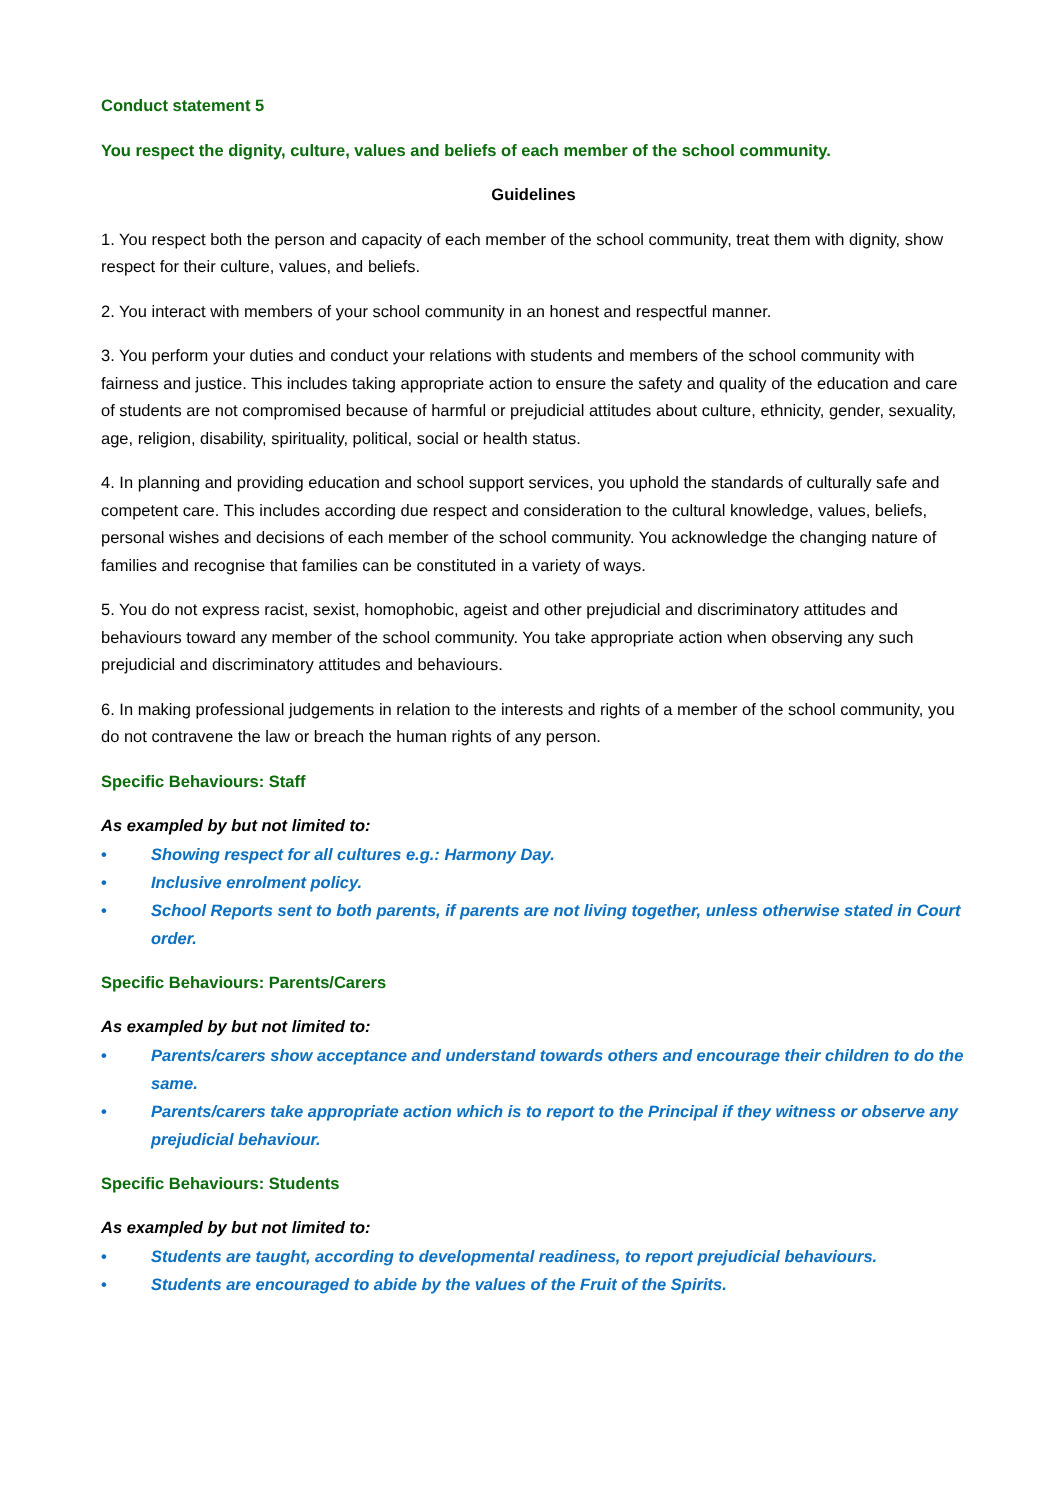Conduct statement 5
You respect the dignity, culture, values and beliefs of each member of the school community.
Guidelines
1. You respect both the person and capacity of each member of the school community, treat them with dignity, show respect for their culture, values, and beliefs.
2. You interact with members of your school community in an honest and respectful manner.
3. You perform your duties and conduct your relations with students and members of the school community with fairness and justice. This includes taking appropriate action to ensure the safety and quality of the education and care of students are not compromised because of harmful or prejudicial attitudes about culture, ethnicity, gender, sexuality, age, religion, disability, spirituality, political, social or health status.
4. In planning and providing education and school support services, you uphold the standards of culturally safe and competent care. This includes according due respect and consideration to the cultural knowledge, values, beliefs, personal wishes and decisions of each member of the school community. You acknowledge the changing nature of families and recognise that families can be constituted in a variety of ways.
5. You do not express racist, sexist, homophobic, ageist and other prejudicial and discriminatory attitudes and behaviours toward any member of the school community. You take appropriate action when observing any such prejudicial and discriminatory attitudes and behaviours.
6. In making professional judgements in relation to the interests and rights of a member of the school community, you do not contravene the law or breach the human rights of any person.
Specific Behaviours: Staff
As exampled by but not limited to:
• Showing respect for all cultures e.g.: Harmony Day.
• Inclusive enrolment policy.
• School Reports sent to both parents, if parents are not living together, unless otherwise stated in Court order.
Specific Behaviours: Parents/Carers
As exampled by but not limited to:
• Parents/carers show acceptance and understand towards others and encourage their children to do the same.
• Parents/carers take appropriate action which is to report to the Principal if they witness or observe any prejudicial behaviour.
Specific Behaviours: Students
As exampled by but not limited to:
• Students are taught, according to developmental readiness, to report prejudicial behaviours.
• Students are encouraged to abide by the values of the Fruit of the Spirits.